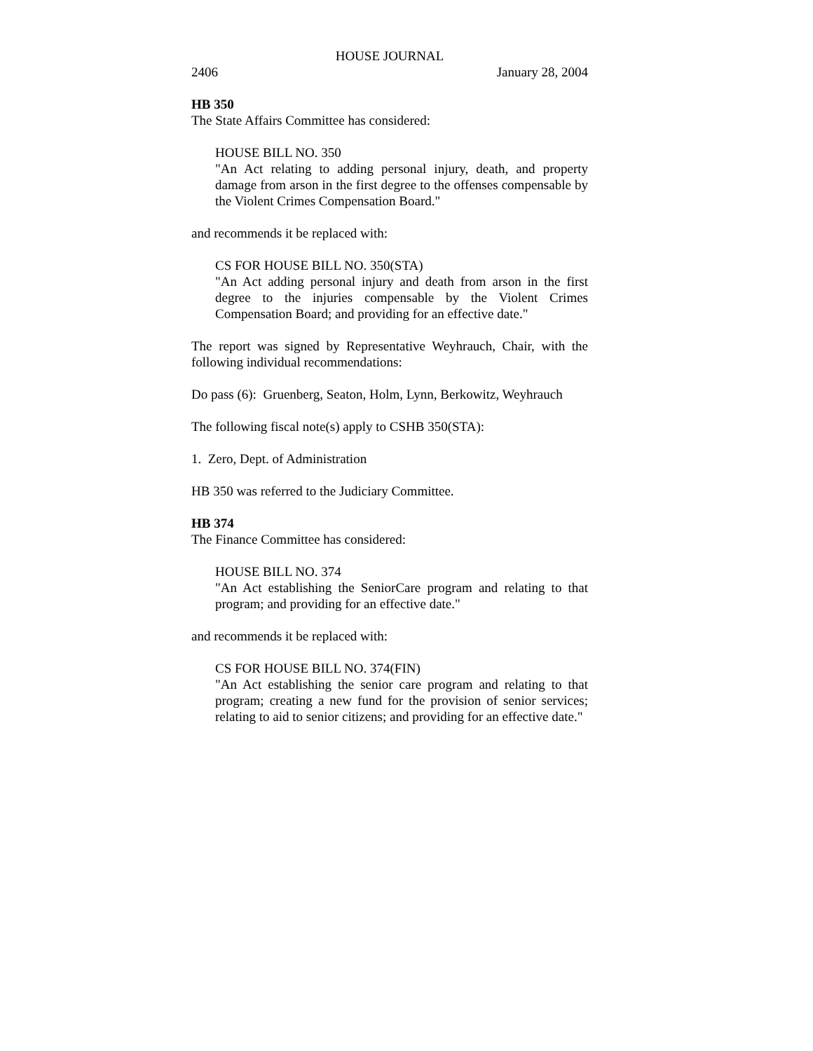HOUSE JOURNAL
2406 January 28, 2004
HB 350
The State Affairs Committee has considered:
HOUSE BILL NO. 350
"An Act relating to adding personal injury, death, and property damage from arson in the first degree to the offenses compensable by the Violent Crimes Compensation Board."
and recommends it be replaced with:
CS FOR HOUSE BILL NO. 350(STA)
"An Act adding personal injury and death from arson in the first degree to the injuries compensable by the Violent Crimes Compensation Board; and providing for an effective date."
The report was signed by Representative Weyhrauch, Chair, with the following individual recommendations:
Do pass (6): Gruenberg, Seaton, Holm, Lynn, Berkowitz, Weyhrauch
The following fiscal note(s) apply to CSHB 350(STA):
1. Zero, Dept. of Administration
HB 350 was referred to the Judiciary Committee.
HB 374
The Finance Committee has considered:
HOUSE BILL NO. 374
"An Act establishing the SeniorCare program and relating to that program; and providing for an effective date."
and recommends it be replaced with:
CS FOR HOUSE BILL NO. 374(FIN)
"An Act establishing the senior care program and relating to that program; creating a new fund for the provision of senior services; relating to aid to senior citizens; and providing for an effective date."